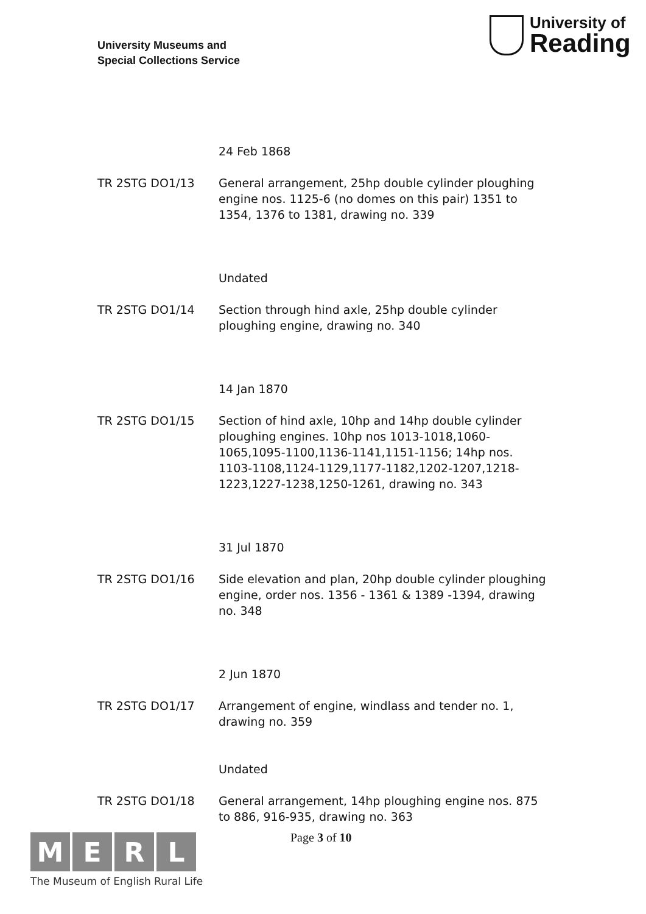University Museums and
Special Collections Service
University of
Reading
24 Feb 1868
TR 2STG DO1/13 General arrangement, 25hp double cylinder ploughing engine nos. 1125-6 (no domes on this pair) 1351 to 1354, 1376 to 1381, drawing no. 339
Undated
TR 2STG DO1/14 Section through hind axle, 25hp double cylinder ploughing engine, drawing no. 340
14 Jan 1870
TR 2STG DO1/15 Section of hind axle, 10hp and 14hp double cylinder ploughing engines. 10hp nos 1013-1018,1060-1065,1095-1100,1136-1141,1151-1156; 14hp nos. 1103-1108,1124-1129,1177-1182,1202-1207,1218-1223,1227-1238,1250-1261, drawing no. 343
31 Jul 1870
TR 2STG DO1/16 Side elevation and plan, 20hp double cylinder ploughing engine, order nos. 1356 - 1361 & 1389 -1394, drawing no. 348
2 Jun 1870
TR 2STG DO1/17 Arrangement of engine, windlass and tender no. 1, drawing no. 359
Undated
TR 2STG DO1/18 General arrangement, 14hp ploughing engine nos. 875 to 886, 916-935, drawing no. 363
Page 3 of 10
MERL
The Museum of English Rural Life